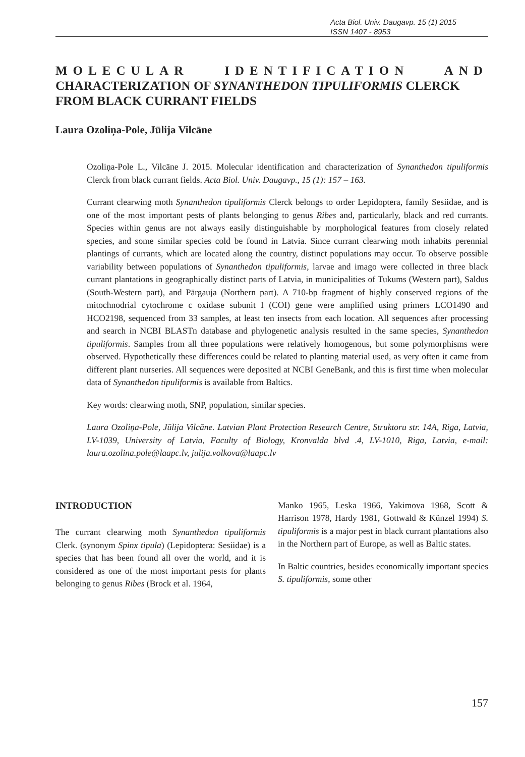Acta Biol. Univ. Daugavp. 15 (1) 2015
ISSN 1407 - 8953
MOLECULAR IDENTIFICATION AND
CHARACTERIZATION OF SYNANTHEDON TIPULIFORMIS CLERCK FROM BLACK CURRANT FIELDS
Laura Ozoliņa-Pole, Jūlija Vilcāne
Ozoliņa-Pole L., Vilcāne J. 2015. Molecular identification and characterization of Synanthedon tipuliformis Clerck from black currant fields. Acta Biol. Univ. Daugavp., 15 (1): 157 – 163.
Currant clearwing moth Synanthedon tipuliformis Clerck belongs to order Lepidoptera, family Sesiidae, and is one of the most important pests of plants belonging to genus Ribes and, particularly, black and red currants. Species within genus are not always easily distinguishable by morphological features from closely related species, and some similar species cold be found in Latvia. Since currant clearwing moth inhabits perennial plantings of currants, which are located along the country, distinct populations may occur. To observe possible variability between populations of Synanthedon tipuliformis, larvae and imago were collected in three black currant plantations in geographically distinct parts of Latvia, in municipalities of Tukums (Western part), Saldus (South-Western part), and Pārgauja (Northern part). A 710-bp fragment of highly conserved regions of the mitochnodrial cytochrome c oxidase subunit I (COI) gene were amplified using primers LCO1490 and HCO2198, sequenced from 33 samples, at least ten insects from each location. All sequences after processing and search in NCBI BLASTn database and phylogenetic analysis resulted in the same species, Synanthedon tipuliformis. Samples from all three populations were relatively homogenous, but some polymorphisms were observed. Hypothetically these differences could be related to planting material used, as very often it came from different plant nurseries. All sequences were deposited at NCBI GeneBank, and this is first time when molecular data of Synanthedon tipuliformis is available from Baltics.
Key words: clearwing moth, SNP, population, similar species.
Laura Ozoliņa-Pole, Jūlija Vilcāne. Latvian Plant Protection Research Centre, Struktoru str. 14A, Riga, Latvia, LV-1039, University of Latvia, Faculty of Biology, Kronvalda blvd .4, LV-1010, Riga, Latvia, e-mail: laura.ozolina.pole@laapc.lv, julija.volkova@laapc.lv
INTRODUCTION
The currant clearwing moth Synanthedon tipuliformis Clerk. (synonym Spinx tipula) (Lepidoptera: Sesiidae) is a species that has been found all over the world, and it is considered as one of the most important pests for plants belonging to genus Ribes (Brock et al. 1964,
Manko 1965, Leska 1966, Yakimova 1968, Scott & Harrison 1978, Hardy 1981, Gottwald & Künzel 1994) S. tipuliformis is a major pest in black currant plantations also in the Northern part of Europe, as well as Baltic states.
In Baltic countries, besides economically important species S. tipuliformis, some other
157